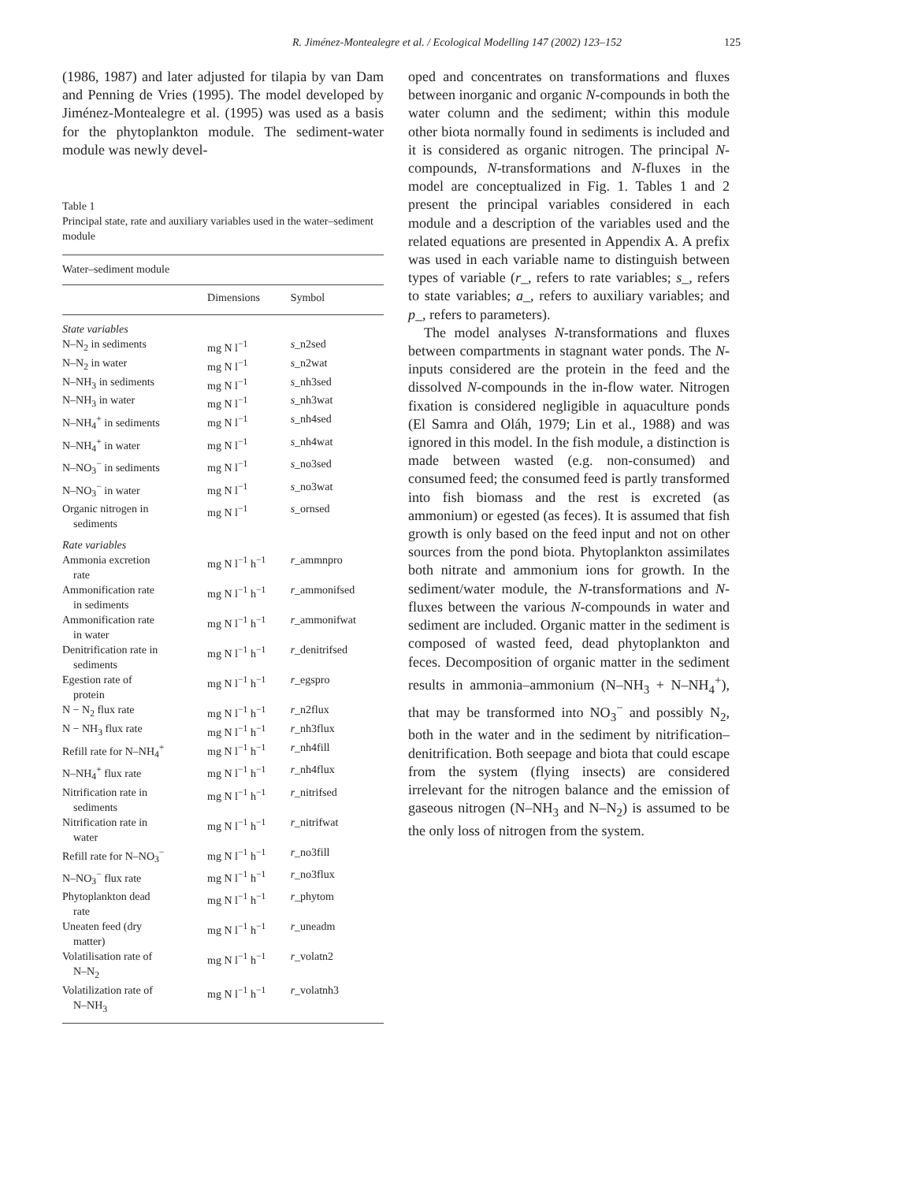R. Jiménez-Montealegre et al. / Ecological Modelling 147 (2002) 123–152 125
(1986, 1987) and later adjusted for tilapia by van Dam and Penning de Vries (1995). The model developed by Jiménez-Montealegre et al. (1995) was used as a basis for the phytoplankton module. The sediment-water module was newly devel-
Table 1
Principal state, rate and auxiliary variables used in the water–sediment module
| Water–sediment module | | |
| | Dimensions | Symbol |
| State variables | | |
| N–N<sub>2</sub> in sediments | mg N l<sup>−1</sup> | s _n2sed |
| N–N<sub>2</sub> in water | mg N l<sup>−1</sup> | s _n2wat |
| N–NH<sub>3</sub> in sediments | mg N l<sup>−1</sup> | s _nh3sed |
| N–NH<sub>3</sub> in water | mg N l<sup>−1</sup> | s _nh3wat |
| N–NH<sub>4</sub><sup>+</sup> in sediments | mg N l<sup>−1</sup> | s _nh4sed |
| N–NH<sub>4</sub><sup>+</sup> in water | mg N l<sup>−1</sup> | s _nh4wat |
| N–NO<sub>3</sub><sup>−</sup> in sediments | mg N l<sup>−1</sup> | s _no3sed |
| N–NO<sub>3</sub><sup>−</sup> in water | mg N l<sup>−1</sup> | s _no3wat |
| Organic nitrogen in sediments | mg N l<sup>−1</sup> | s _ornsed |
| Rate variables | | |
| Ammonia excretion rate | mg N l<sup>−1</sup> h<sup>−1</sup> | r _ammnpro |
| Ammonification rate in sediments | mg N l<sup>−1</sup> h<sup>−1</sup> | r _ammonifsed |
| Ammonification rate in water | mg N l<sup>−1</sup> h<sup>−1</sup> | r _ammonifwat |
| Denitrification rate in sediments | mg N l<sup>−1</sup> h<sup>−1</sup> | r _denitrifsed |
| Egestion rate of protein | mg N l<sup>−1</sup> h<sup>−1</sup> | r _egspro |
| N − N<sub>2</sub> flux rate | mg N l<sup>−1</sup> h<sup>−1</sup> | r _n2flux |
| N − NH<sub>3</sub> flux rate | mg N l<sup>−1</sup> h<sup>−1</sup> | r _nh3flux |
| Refill rate for N–NH<sub>4</sub><sup>+</sup> | mg N l<sup>−1</sup> h<sup>−1</sup> | r _nh4fill |
| N–NH<sub>4</sub><sup>+</sup> flux rate | mg N l<sup>−1</sup> h<sup>−1</sup> | r _nh4flux |
| Nitrification rate in sediments | mg N l<sup>−1</sup> h<sup>−1</sup> | r _nitrifsed |
| Nitrification rate in water | mg N l<sup>−1</sup> h<sup>−1</sup> | r _nitrifwat |
| Refill rate for N–NO<sub>3</sub><sup>−</sup> | mg N l<sup>−1</sup> h<sup>−1</sup> | r _no3fill |
| N–NO<sub>3</sub><sup>−</sup> flux rate | mg N l<sup>−1</sup> h<sup>−1</sup> | r _no3flux |
| Phytoplankton dead rate | mg N l<sup>−1</sup> h<sup>−1</sup> | r _phytom |
| Uneaten feed (dry matter) | mg N l<sup>−1</sup> h<sup>−1</sup> | r _uneadm |
| Volatilisation rate of N–N<sub>2</sub> | mg N l<sup>−1</sup> h<sup>−1</sup> | r _volatn2 |
| Volatilization rate of N–NH<sub>3</sub> | mg N l<sup>−1</sup> h<sup>−1</sup> | r _volatnh3 |
oped and concentrates on transformations and fluxes between inorganic and organic N-compounds in both the water column and the sediment; within this module other biota normally found in sediments is included and it is considered as organic nitrogen. The principal N-compounds, N-transformations and N-fluxes in the model are conceptualized in Fig. 1. Tables 1 and 2 present the principal variables considered in each module and a description of the variables used and the related equations are presented in Appendix A. A prefix was used in each variable name to distinguish between types of variable (r_, refers to rate variables; s_, refers to state variables; a_, refers to auxiliary variables; and p_, refers to parameters).
The model analyses N-transformations and fluxes between compartments in stagnant water ponds. The N-inputs considered are the protein in the feed and the dissolved N-compounds in the in-flow water. Nitrogen fixation is considered negligible in aquaculture ponds (El Samra and Oláh, 1979; Lin et al., 1988) and was ignored in this model. In the fish module, a distinction is made between wasted (e.g. non-consumed) and consumed feed; the consumed feed is partly transformed into fish biomass and the rest is excreted (as ammonium) or egested (as feces). It is assumed that fish growth is only based on the feed input and not on other sources from the pond biota. Phytoplankton assimilates both nitrate and ammonium ions for growth. In the sediment/water module, the N-transformations and N-fluxes between the various N-compounds in water and sediment are included. Organic matter in the sediment is composed of wasted feed, dead phytoplankton and feces. Decomposition of organic matter in the sediment results in ammonia–ammonium (N–NH<sub>3</sub> + N–NH<sub>4</sub><sup>+</sup>), that may be transformed into NO<sub>3</sub><sup>−</sup> and possibly N<sub>2</sub>, both in the water and in the sediment by nitrification–denitrification. Both seepage and biota that could escape from the system (flying insects) are considered irrelevant for the nitrogen balance and the emission of gaseous nitrogen (N–NH<sub>3</sub> and N–N<sub>2</sub>) is assumed to be the only loss of nitrogen from the system.